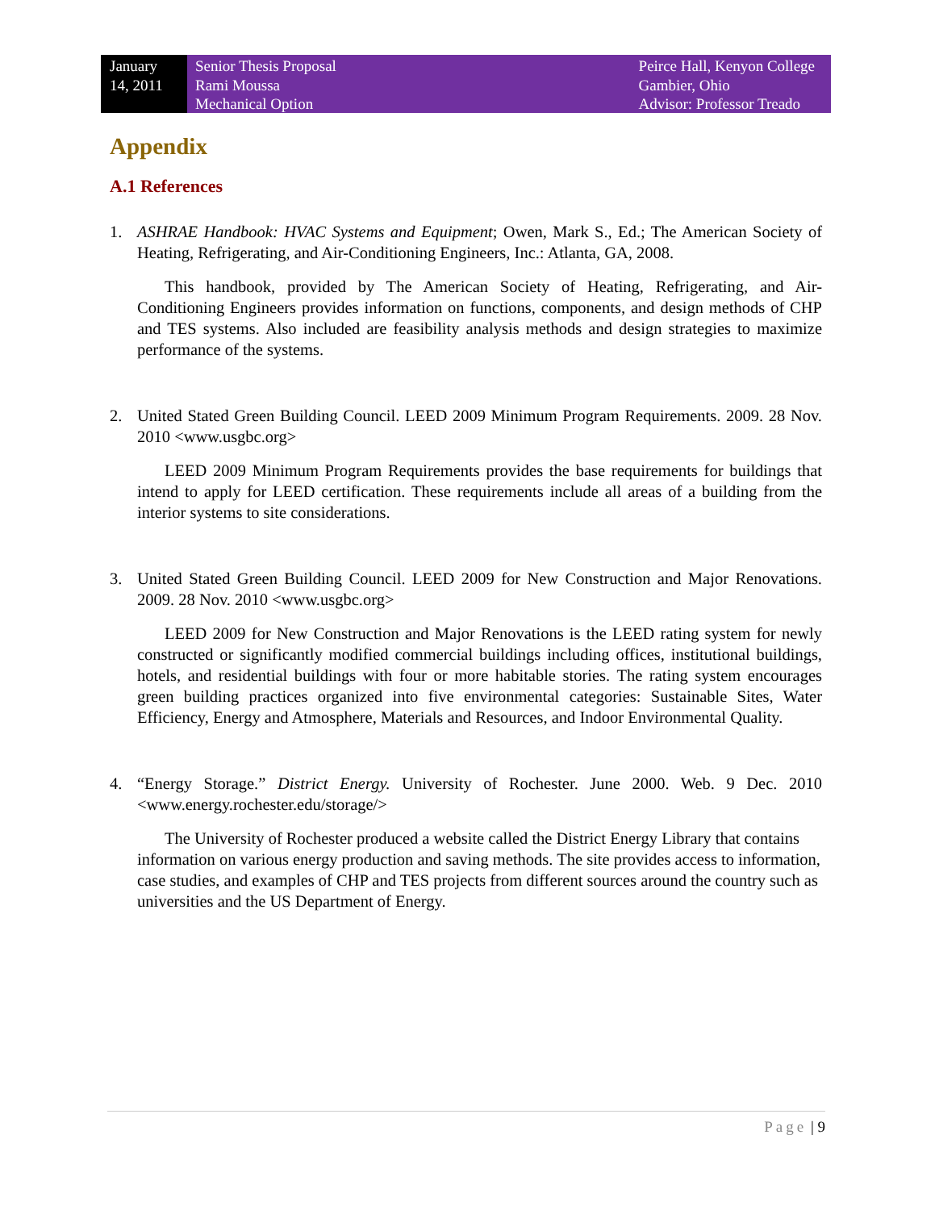January
14, 2011
Senior Thesis Proposal
Rami Moussa
Mechanical Option
Peirce Hall, Kenyon College
Gambier, Ohio
Advisor: Professor Treado
Appendix
A.1 References
1. ASHRAE Handbook: HVAC Systems and Equipment; Owen, Mark S., Ed.; The American Society of Heating, Refrigerating, and Air-Conditioning Engineers, Inc.: Atlanta, GA, 2008.
This handbook, provided by The American Society of Heating, Refrigerating, and Air-Conditioning Engineers provides information on functions, components, and design methods of CHP and TES systems. Also included are feasibility analysis methods and design strategies to maximize performance of the systems.
2. United Stated Green Building Council. LEED 2009 Minimum Program Requirements. 2009. 28 Nov. 2010 <www.usgbc.org>
LEED 2009 Minimum Program Requirements provides the base requirements for buildings that intend to apply for LEED certification. These requirements include all areas of a building from the interior systems to site considerations.
3. United Stated Green Building Council. LEED 2009 for New Construction and Major Renovations. 2009. 28 Nov. 2010 <www.usgbc.org>
LEED 2009 for New Construction and Major Renovations is the LEED rating system for newly constructed or significantly modified commercial buildings including offices, institutional buildings, hotels, and residential buildings with four or more habitable stories. The rating system encourages green building practices organized into five environmental categories: Sustainable Sites, Water Efficiency, Energy and Atmosphere, Materials and Resources, and Indoor Environmental Quality.
4. “Energy Storage.” District Energy. University of Rochester. June 2000. Web. 9 Dec. 2010 <www.energy.rochester.edu/storage/>
The University of Rochester produced a website called the District Energy Library that contains information on various energy production and saving methods. The site provides access to information, case studies, and examples of CHP and TES projects from different sources around the country such as universities and the US Department of Energy.
Page | 9